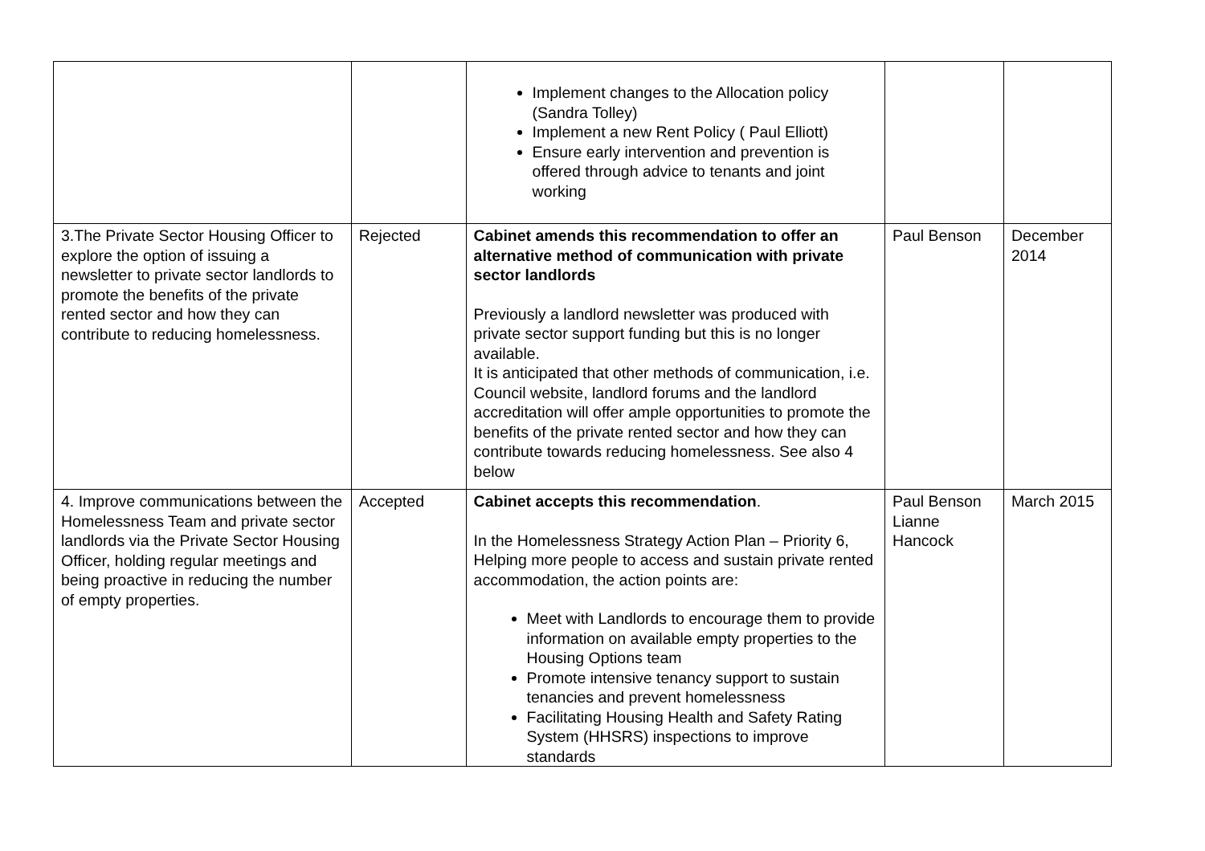| | | Implement changes to the Allocation policy (Sandra Tolley) Implement a new Rent Policy ( Paul Elliott) Ensure early intervention and prevention is offered through advice to tenants and joint working | | |
| 3.The Private Sector Housing Officer to explore the option of issuing a newsletter to private sector landlords to promote the benefits of the private rented sector and how they can contribute to reducing homelessness. | Rejected | Cabinet amends this recommendation to offer an alternative method of communication with private sector landlords Previously a landlord newsletter was produced with private sector support funding but this is no longer available. It is anticipated that other methods of communication, i.e. Council website, landlord forums and the landlord accreditation will offer ample opportunities to promote the benefits of the private rented sector and how they can contribute towards reducing homelessness. See also 4 below | Paul Benson | December 2014 |
| 4. Improve communications between the Homelessness Team and private sector landlords via the Private Sector Housing Officer, holding regular meetings and being proactive in reducing the number of empty properties. | Accepted | Cabinet accepts this recommendation . In the Homelessness Strategy Action Plan – Priority 6, Helping more people to access and sustain private rented accommodation, the action points are: Meet with Landlords to encourage them to provide information on available empty properties to the Housing Options team Promote intensive tenancy support to sustain tenancies and prevent homelessness Facilitating Housing Health and Safety Rating System (HHSRS) inspections to improve standards | Paul Benson Lianne Hancock | March 2015 |